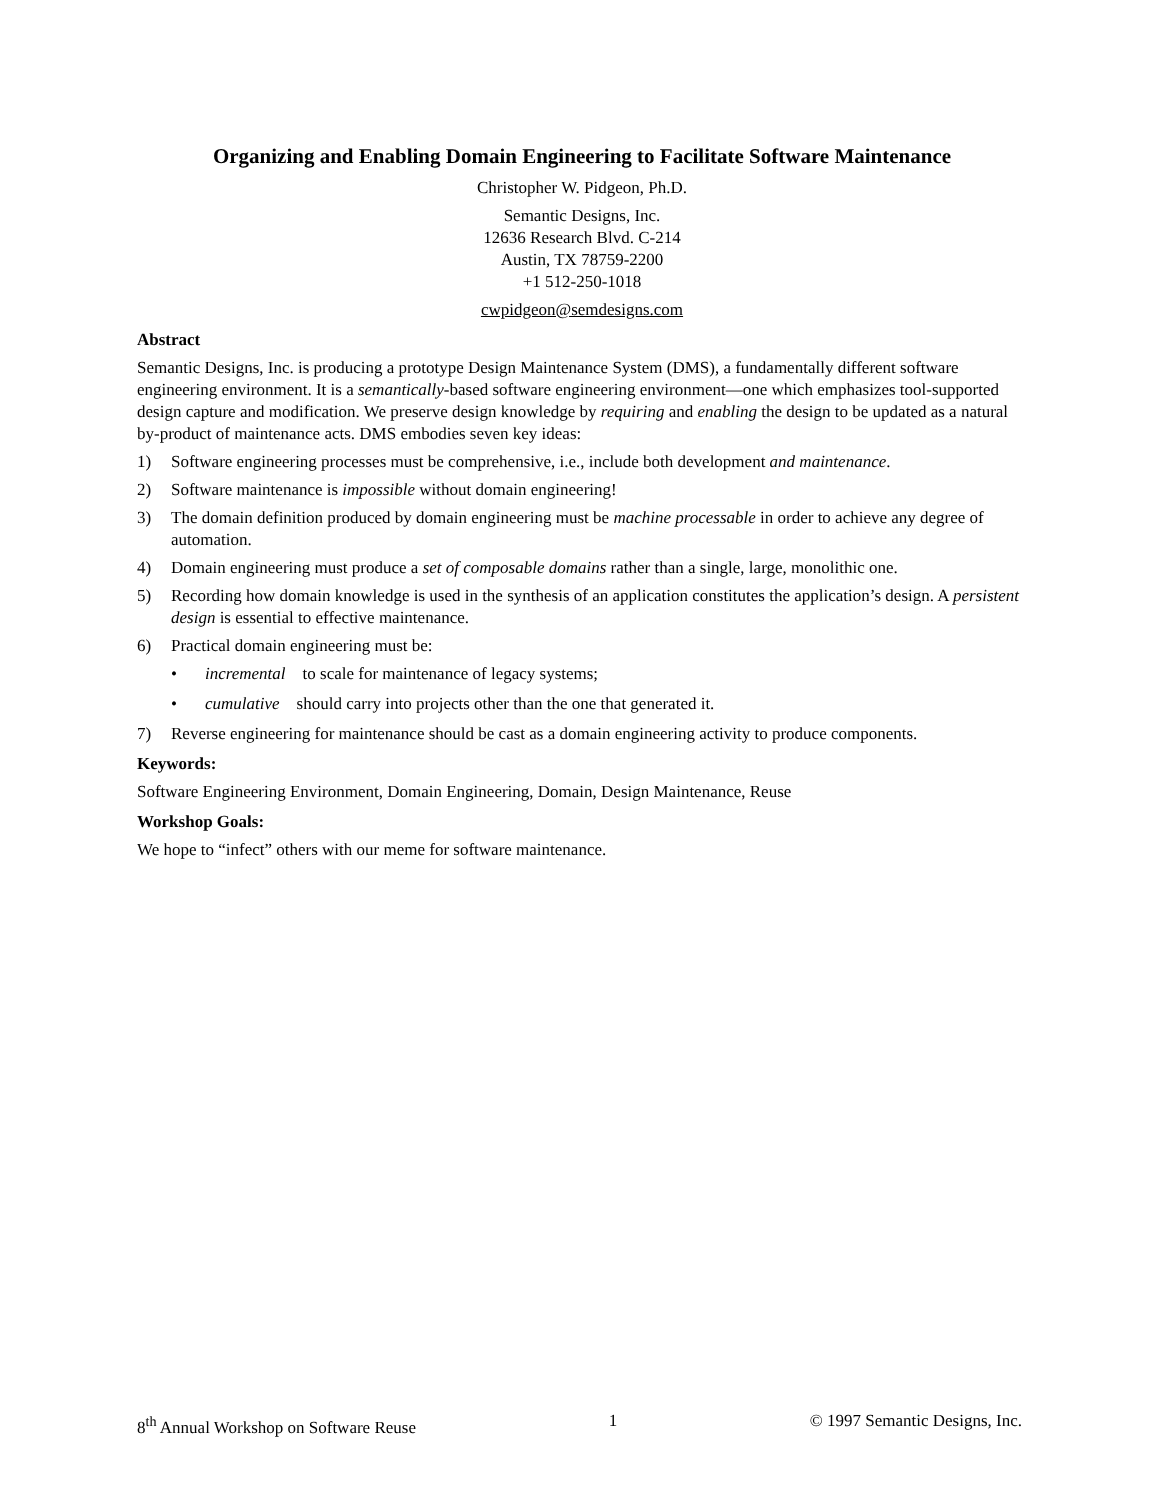Organizing and Enabling Domain Engineering to Facilitate Software Maintenance
Christopher W. Pidgeon, Ph.D.
Semantic Designs, Inc.
12636 Research Blvd. C-214
Austin, TX 78759-2200
+1 512-250-1018
cwpidgeon@semdesigns.com
Abstract
Semantic Designs, Inc. is producing a prototype Design Maintenance System (DMS), a fundamentally different software engineering environment. It is a semantically-based software engineering environment—one which emphasizes tool-supported design capture and modification. We preserve design knowledge by requiring and enabling the design to be updated as a natural by-product of maintenance acts. DMS embodies seven key ideas:
1) Software engineering processes must be comprehensive, i.e., include both development and maintenance.
2) Software maintenance is impossible without domain engineering!
3) The domain definition produced by domain engineering must be machine processable in order to achieve any degree of automation.
4) Domain engineering must produce a set of composable domains rather than a single, large, monolithic one.
5) Recording how domain knowledge is used in the synthesis of an application constitutes the application’s design. A persistent design is essential to effective maintenance.
6) Practical domain engineering must be:
• incremental to scale for maintenance of legacy systems;
• cumulative should carry into projects other than the one that generated it.
7) Reverse engineering for maintenance should be cast as a domain engineering activity to produce components.
Keywords:
Software Engineering Environment, Domain Engineering, Domain, Design Maintenance, Reuse
Workshop Goals:
We hope to “infect” others with our meme for software maintenance.
8<sup>th</sup> Annual Workshop on Software Reuse 1 © 1997 Semantic Designs, Inc.